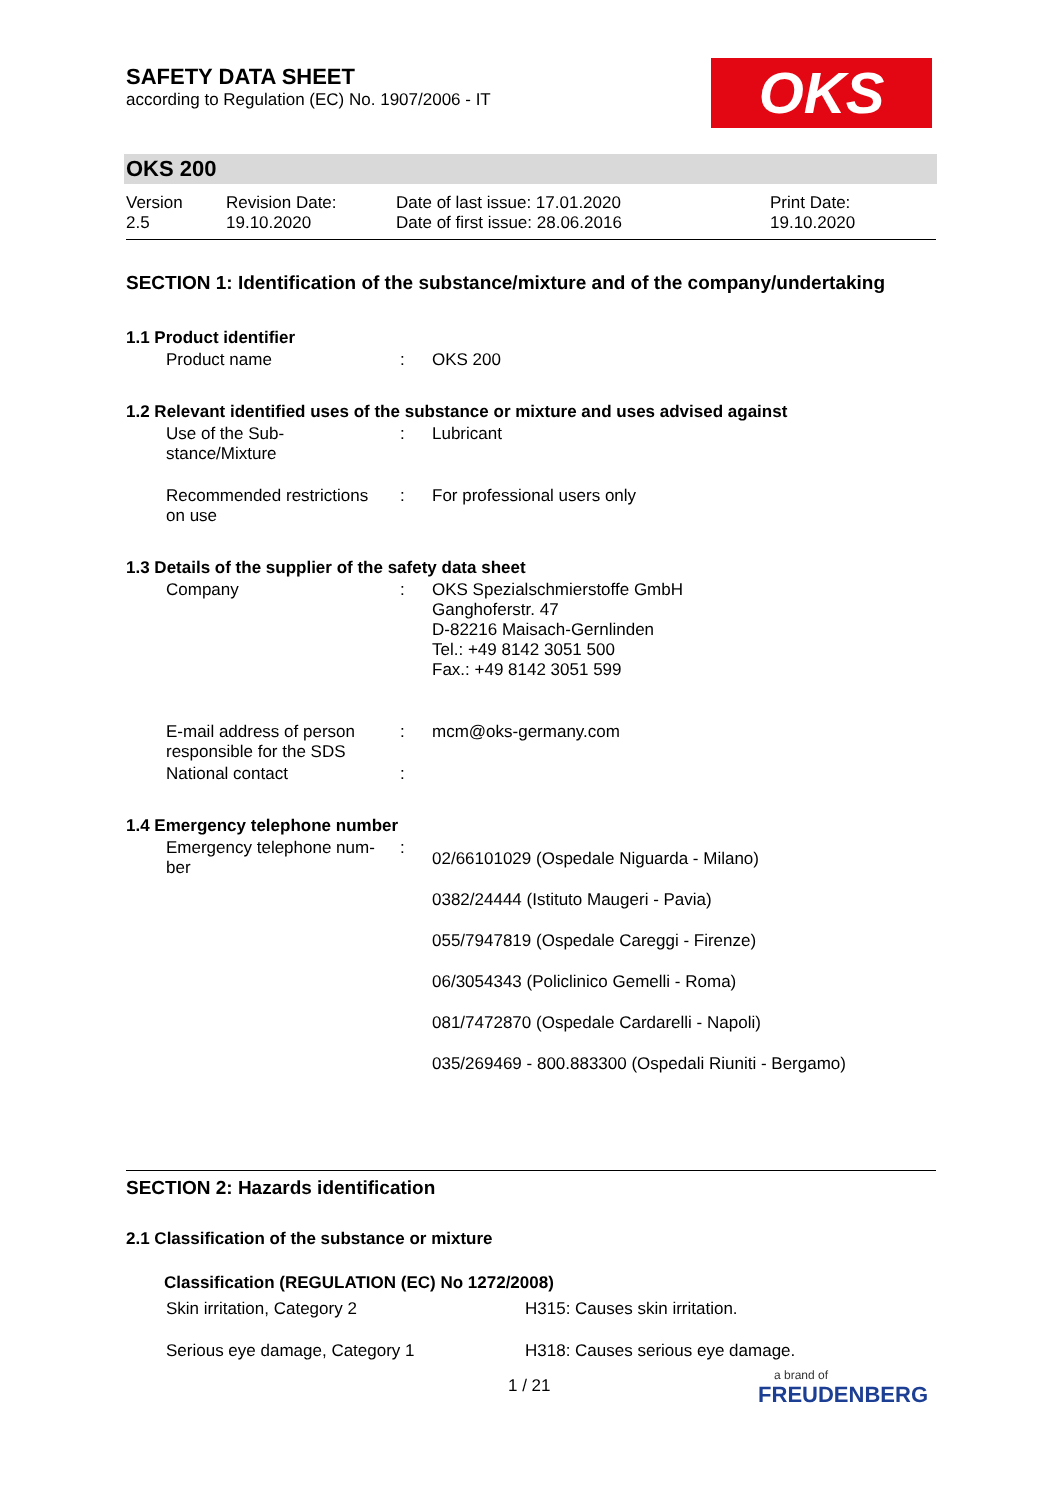SAFETY DATA SHEET
according to Regulation (EC) No. 1907/2006 - IT
OKS
OKS 200
| Version 2.5 | Revision Date: 19.10.2020 | Date of last issue: 17.01.2020 Date of first issue: 28.06.2016 | Print Date: 19.10.2020 |
SECTION 1: Identification of the substance/mixture and of the company/undertaking
1.1 Product identifier
| Product name | : | OKS 200 |
1.2 Relevant identified uses of the substance or mixture and uses advised against
| Use of the Sub- stance/Mixture | : | Lubricant |
| Recommended restrictions on use | : | For professional users only |
1.3 Details of the supplier of the safety data sheet
| Company | : | OKS Spezialschmierstoffe GmbH Ganghoferstr. 47 D-82216 Maisach-Gernlinden Tel.: +49 8142 3051 500 Fax.: +49 8142 3051 599 |
| E-mail address of person responsible for the SDS | : | mcm@oks-germany.com |
| National contact | : | |
1.4 Emergency telephone number
| Emergency telephone num- ber | : | 02/66101029 (Ospedale Niguarda - Milano) 0382/24444 (Istituto Maugeri - Pavia) 055/7947819 (Ospedale Careggi - Firenze) 06/3054343 (Policlinico Gemelli - Roma) 081/7472870 (Ospedale Cardarelli - Napoli) 035/269469 - 800.883300 (Ospedali Riuniti - Bergamo) |
SECTION 2: Hazards identification
2.1 Classification of the substance or mixture
Classification (REGULATION (EC) No 1272/2008)
| Skin irritation, Category 2 | H315: Causes skin irritation. |
| Serious eye damage, Category 1 | H318: Causes serious eye damage. |
1 / 21
a brand of
FREUDENBERG